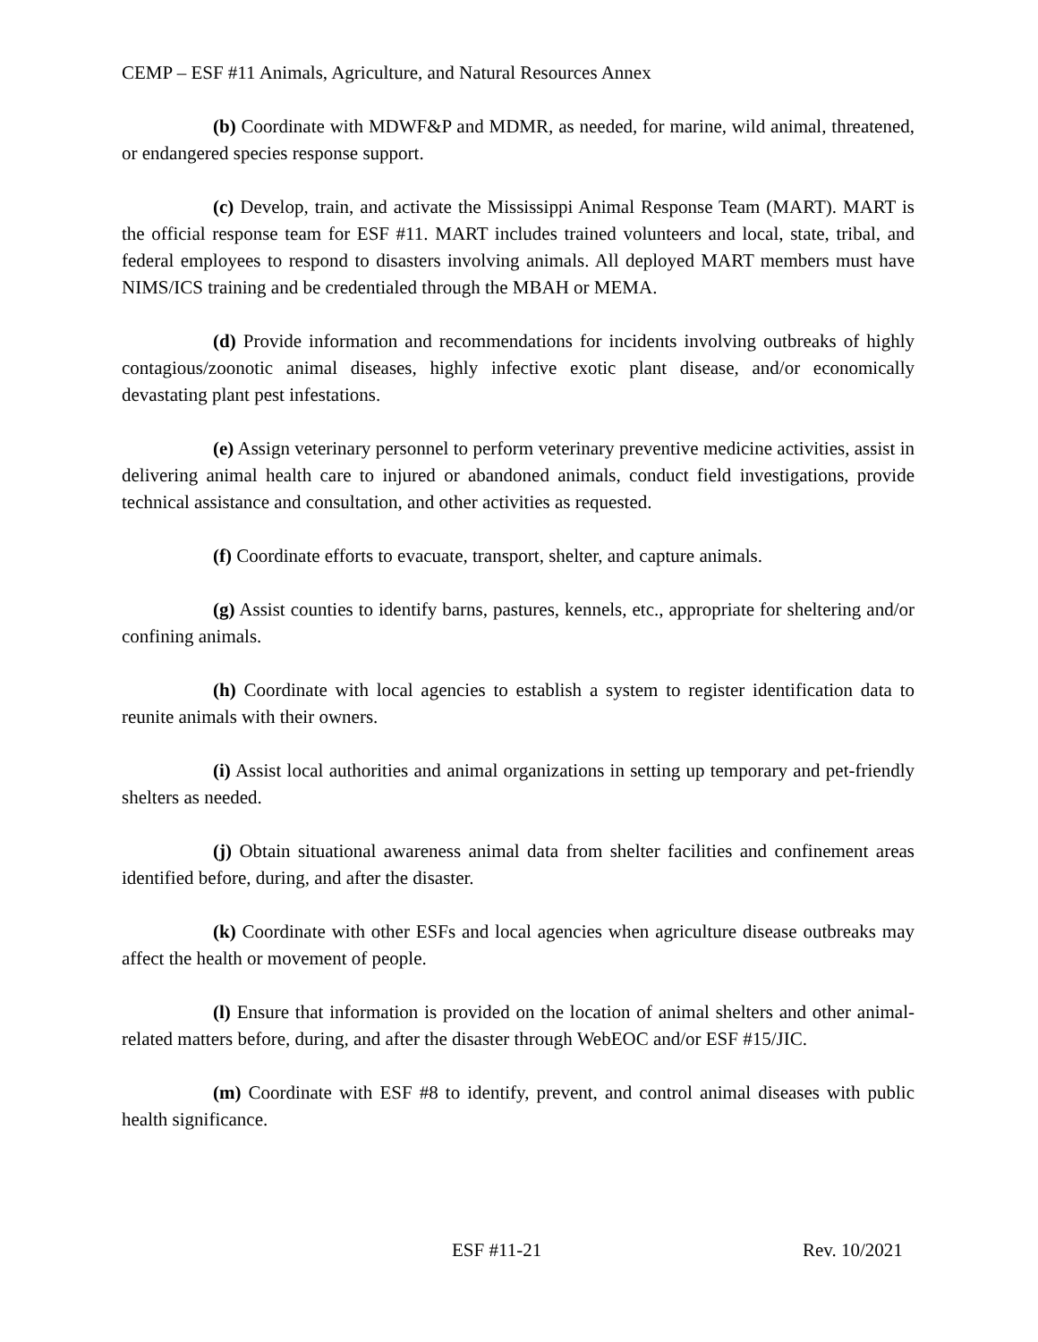CEMP – ESF #11 Animals, Agriculture, and Natural Resources Annex
(b) Coordinate with MDWF&P and MDMR, as needed, for marine, wild animal, threatened, or endangered species response support.
(c) Develop, train, and activate the Mississippi Animal Response Team (MART). MART is the official response team for ESF #11. MART includes trained volunteers and local, state, tribal, and federal employees to respond to disasters involving animals. All deployed MART members must have NIMS/ICS training and be credentialed through the MBAH or MEMA.
(d) Provide information and recommendations for incidents involving outbreaks of highly contagious/zoonotic animal diseases, highly infective exotic plant disease, and/or economically devastating plant pest infestations.
(e) Assign veterinary personnel to perform veterinary preventive medicine activities, assist in delivering animal health care to injured or abandoned animals, conduct field investigations, provide technical assistance and consultation, and other activities as requested.
(f) Coordinate efforts to evacuate, transport, shelter, and capture animals.
(g) Assist counties to identify barns, pastures, kennels, etc., appropriate for sheltering and/or confining animals.
(h) Coordinate with local agencies to establish a system to register identification data to reunite animals with their owners.
(i) Assist local authorities and animal organizations in setting up temporary and pet-friendly shelters as needed.
(j) Obtain situational awareness animal data from shelter facilities and confinement areas identified before, during, and after the disaster.
(k) Coordinate with other ESFs and local agencies when agriculture disease outbreaks may affect the health or movement of people.
(l) Ensure that information is provided on the location of animal shelters and other animal-related matters before, during, and after the disaster through WebEOC and/or ESF #15/JIC.
(m) Coordinate with ESF #8 to identify, prevent, and control animal diseases with public health significance.
ESF #11-21 Rev. 10/2021